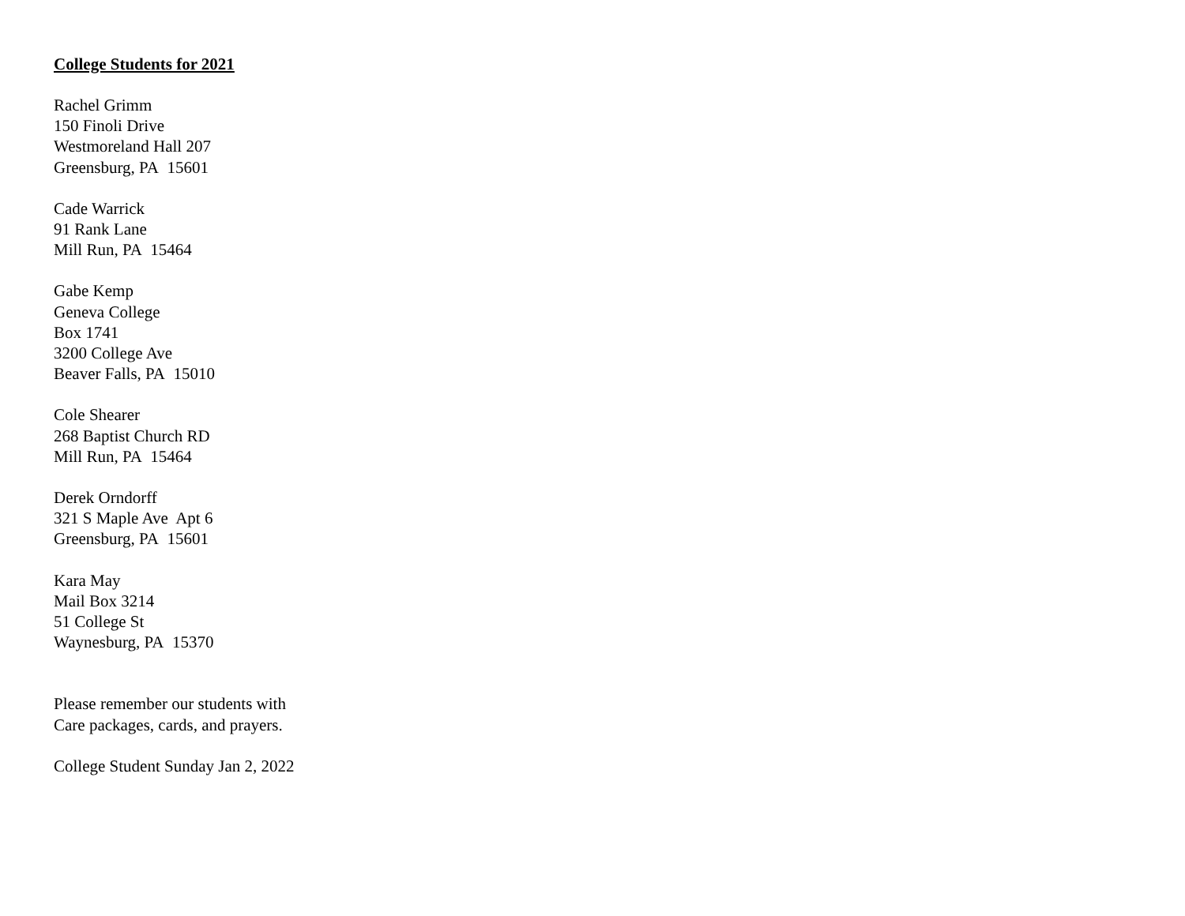College Students for 2021
Rachel Grimm
150 Finoli Drive
Westmoreland Hall 207
Greensburg, PA 15601
Cade Warrick
91 Rank Lane
Mill Run, PA 15464
Gabe Kemp
Geneva College
Box 1741
3200 College Ave
Beaver Falls, PA 15010
Cole Shearer
268 Baptist Church RD
Mill Run, PA 15464
Derek Orndorff
321 S Maple Ave Apt 6
Greensburg, PA 15601
Kara May
Mail Box 3214
51 College St
Waynesburg, PA 15370
Please remember our students with
Care packages, cards, and prayers.
College Student Sunday Jan 2, 2022